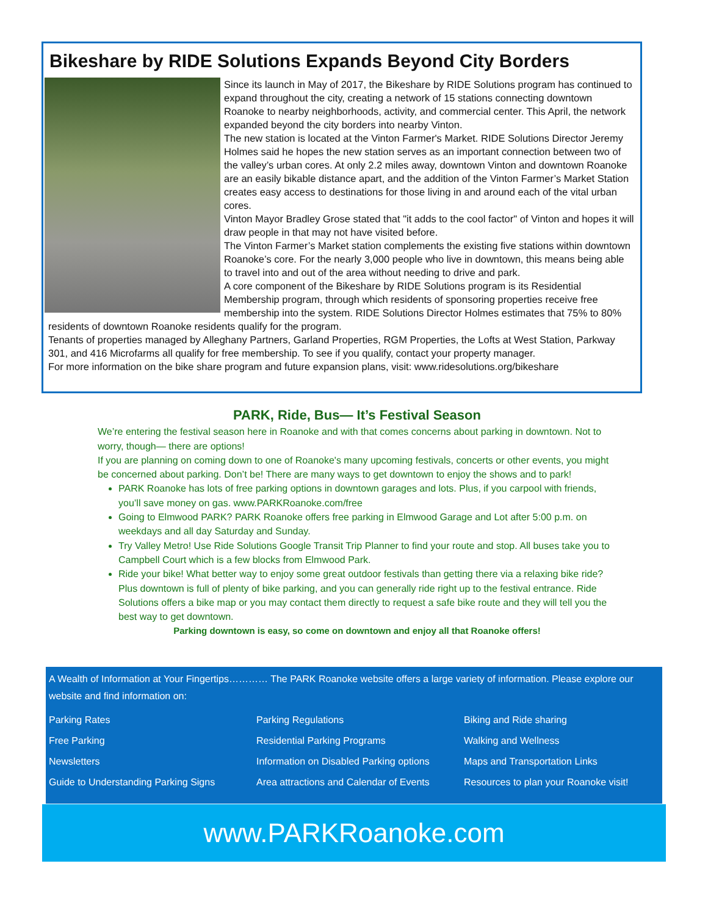Bikeshare by RIDE Solutions Expands Beyond City Borders
Since its launch in May of 2017, the Bikeshare by RIDE Solutions program has continued to expand throughout the city, creating a network of 15 stations connecting downtown Roanoke to nearby neighborhoods, activity, and commercial center. This April, the network expanded beyond the city borders into nearby Vinton.
The new station is located at the Vinton Farmer's Market. RIDE Solutions Director Jeremy Holmes said he hopes the new station serves as an important connection between two of the valley’s urban cores. At only 2.2 miles away, downtown Vinton and downtown Roanoke are an easily bikable distance apart, and the addition of the Vinton Farmer’s Market Station creates easy access to destinations for those living in and around each of the vital urban cores.
Vinton Mayor Bradley Grose stated that "it adds to the cool factor" of Vinton and hopes it will draw people in that may not have visited before.
The Vinton Farmer’s Market station complements the existing five stations within downtown Roanoke’s core. For the nearly 3,000 people who live in downtown, this means being able to travel into and out of the area without needing to drive and park.
A core component of the Bikeshare by RIDE Solutions program is its Residential Membership program, through which residents of sponsoring properties receive free membership into the system. RIDE Solutions Director Holmes estimates that 75% to 80% residents of downtown Roanoke residents qualify for the program.
Tenants of properties managed by Alleghany Partners, Garland Properties, RGM Properties, the Lofts at West Station, Parkway 301, and 416 Microfarms all qualify for free membership. To see if you qualify, contact your property manager.
For more information on the bike share program and future expansion plans, visit: www.ridesolutions.org/bikeshare
PARK, Ride, Bus— It’s Festival Season
We’re entering the festival season here in Roanoke and with that comes concerns about parking in downtown. Not to worry, though— there are options!
If you are planning on coming down to one of Roanoke's many upcoming festivals, concerts or other events, you might be concerned about parking. Don’t be! There are many ways to get downtown to enjoy the shows and to park!
PARK Roanoke has lots of free parking options in downtown garages and lots. Plus, if you carpool with friends, you’ll save money on gas. www.PARKRoanoke.com/free
Going to Elmwood PARK? PARK Roanoke offers free parking in Elmwood Garage and Lot after 5:00 p.m. on weekdays and all day Saturday and Sunday.
Try Valley Metro! Use Ride Solutions Google Transit Trip Planner to find your route and stop. All buses take you to Campbell Court which is a few blocks from Elmwood Park.
Ride your bike! What better way to enjoy some great outdoor festivals than getting there via a relaxing bike ride? Plus downtown is full of plenty of bike parking, and you can generally ride right up to the festival entrance. Ride Solutions offers a bike map or you may contact them directly to request a safe bike route and they will tell you the best way to get downtown.
Parking downtown is easy, so come on downtown and enjoy all that Roanoke offers!
A Wealth of Information at Your Fingertips………… The PARK Roanoke website offers a large variety of information. Please explore our website and find information on:
| Parking Rates | Parking Regulations | Biking and Ride sharing |
| Free Parking | Residential Parking Programs | Walking and Wellness |
| Newsletters | Information on Disabled Parking options | Maps and Transportation Links |
| Guide to Understanding Parking Signs | Area attractions and Calendar of Events | Resources to plan your Roanoke visit! |
www.PARKRoanoke.com